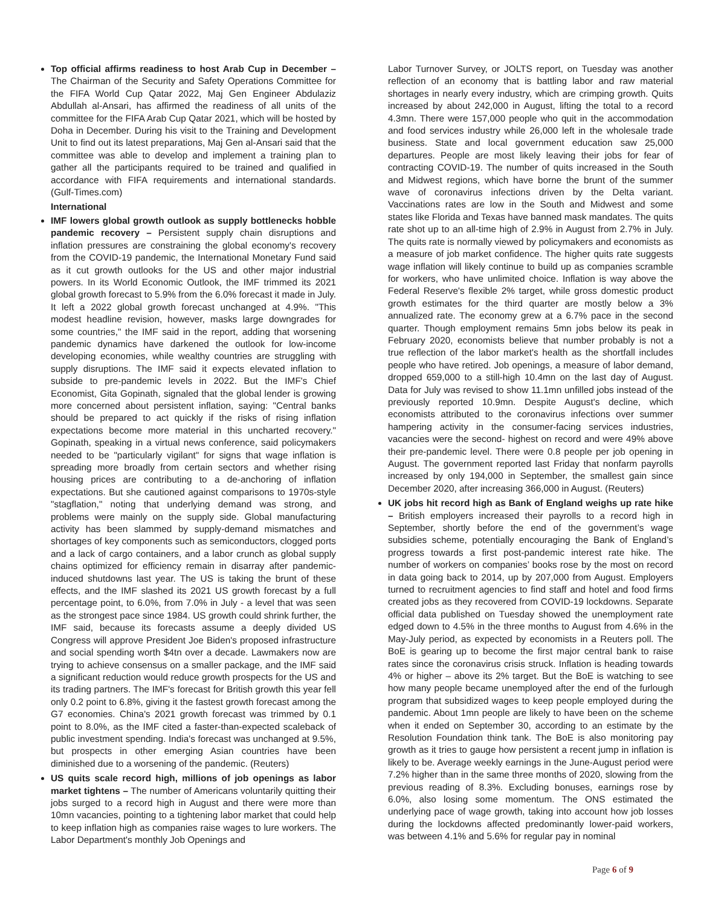Top official affirms readiness to host Arab Cup in December – The Chairman of the Security and Safety Operations Committee for the FIFA World Cup Qatar 2022, Maj Gen Engineer Abdulaziz Abdullah al-Ansari, has affirmed the readiness of all units of the committee for the FIFA Arab Cup Qatar 2021, which will be hosted by Doha in December. During his visit to the Training and Development Unit to find out its latest preparations, Maj Gen al-Ansari said that the committee was able to develop and implement a training plan to gather all the participants required to be trained and qualified in accordance with FIFA requirements and international standards. (Gulf-Times.com)
International
IMF lowers global growth outlook as supply bottlenecks hobble pandemic recovery – Persistent supply chain disruptions and inflation pressures are constraining the global economy's recovery from the COVID-19 pandemic, the International Monetary Fund said as it cut growth outlooks for the US and other major industrial powers. In its World Economic Outlook, the IMF trimmed its 2021 global growth forecast to 5.9% from the 6.0% forecast it made in July. It left a 2022 global growth forecast unchanged at 4.9%. "This modest headline revision, however, masks large downgrades for some countries," the IMF said in the report, adding that worsening pandemic dynamics have darkened the outlook for low-income developing economies, while wealthy countries are struggling with supply disruptions. The IMF said it expects elevated inflation to subside to pre-pandemic levels in 2022. But the IMF's Chief Economist, Gita Gopinath, signaled that the global lender is growing more concerned about persistent inflation, saying: "Central banks should be prepared to act quickly if the risks of rising inflation expectations become more material in this uncharted recovery." Gopinath, speaking in a virtual news conference, said policymakers needed to be "particularly vigilant" for signs that wage inflation is spreading more broadly from certain sectors and whether rising housing prices are contributing to a de-anchoring of inflation expectations. But she cautioned against comparisons to 1970s-style "stagflation," noting that underlying demand was strong, and problems were mainly on the supply side. Global manufacturing activity has been slammed by supply-demand mismatches and shortages of key components such as semiconductors, clogged ports and a lack of cargo containers, and a labor crunch as global supply chains optimized for efficiency remain in disarray after pandemic-induced shutdowns last year. The US is taking the brunt of these effects, and the IMF slashed its 2021 US growth forecast by a full percentage point, to 6.0%, from 7.0% in July - a level that was seen as the strongest pace since 1984. US growth could shrink further, the IMF said, because its forecasts assume a deeply divided US Congress will approve President Joe Biden's proposed infrastructure and social spending worth $4tn over a decade. Lawmakers now are trying to achieve consensus on a smaller package, and the IMF said a significant reduction would reduce growth prospects for the US and its trading partners. The IMF's forecast for British growth this year fell only 0.2 point to 6.8%, giving it the fastest growth forecast among the G7 economies. China's 2021 growth forecast was trimmed by 0.1 point to 8.0%, as the IMF cited a faster-than-expected scaleback of public investment spending. India's forecast was unchanged at 9.5%, but prospects in other emerging Asian countries have been diminished due to a worsening of the pandemic. (Reuters)
US quits scale record high, millions of job openings as labor market tightens – The number of Americans voluntarily quitting their jobs surged to a record high in August and there were more than 10mn vacancies, pointing to a tightening labor market that could help to keep inflation high as companies raise wages to lure workers. The Labor Department's monthly Job Openings and
Labor Turnover Survey, or JOLTS report, on Tuesday was another reflection of an economy that is battling labor and raw material shortages in nearly every industry, which are crimping growth. Quits increased by about 242,000 in August, lifting the total to a record 4.3mn. There were 157,000 people who quit in the accommodation and food services industry while 26,000 left in the wholesale trade business. State and local government education saw 25,000 departures. People are most likely leaving their jobs for fear of contracting COVID-19. The number of quits increased in the South and Midwest regions, which have borne the brunt of the summer wave of coronavirus infections driven by the Delta variant. Vaccinations rates are low in the South and Midwest and some states like Florida and Texas have banned mask mandates. The quits rate shot up to an all-time high of 2.9% in August from 2.7% in July. The quits rate is normally viewed by policymakers and economists as a measure of job market confidence. The higher quits rate suggests wage inflation will likely continue to build up as companies scramble for workers, who have unlimited choice. Inflation is way above the Federal Reserve's flexible 2% target, while gross domestic product growth estimates for the third quarter are mostly below a 3% annualized rate. The economy grew at a 6.7% pace in the second quarter. Though employment remains 5mn jobs below its peak in February 2020, economists believe that number probably is not a true reflection of the labor market's health as the shortfall includes people who have retired. Job openings, a measure of labor demand, dropped 659,000 to a still-high 10.4mn on the last day of August. Data for July was revised to show 11.1mn unfilled jobs instead of the previously reported 10.9mn. Despite August's decline, which economists attributed to the coronavirus infections over summer hampering activity in the consumer-facing services industries, vacancies were the second- highest on record and were 49% above their pre-pandemic level. There were 0.8 people per job opening in August. The government reported last Friday that nonfarm payrolls increased by only 194,000 in September, the smallest gain since December 2020, after increasing 366,000 in August. (Reuters)
UK jobs hit record high as Bank of England weighs up rate hike – British employers increased their payrolls to a record high in September, shortly before the end of the government’s wage subsidies scheme, potentially encouraging the Bank of England’s progress towards a first post-pandemic interest rate hike. The number of workers on companies’ books rose by the most on record in data going back to 2014, up by 207,000 from August. Employers turned to recruitment agencies to find staff and hotel and food firms created jobs as they recovered from COVID-19 lockdowns. Separate official data published on Tuesday showed the unemployment rate edged down to 4.5% in the three months to August from 4.6% in the May-July period, as expected by economists in a Reuters poll. The BoE is gearing up to become the first major central bank to raise rates since the coronavirus crisis struck. Inflation is heading towards 4% or higher – above its 2% target. But the BoE is watching to see how many people became unemployed after the end of the furlough program that subsidized wages to keep people employed during the pandemic. About 1mn people are likely to have been on the scheme when it ended on September 30, according to an estimate by the Resolution Foundation think tank. The BoE is also monitoring pay growth as it tries to gauge how persistent a recent jump in inflation is likely to be. Average weekly earnings in the June-August period were 7.2% higher than in the same three months of 2020, slowing from the previous reading of 8.3%. Excluding bonuses, earnings rose by 6.0%, also losing some momentum. The ONS estimated the underlying pace of wage growth, taking into account how job losses during the lockdowns affected predominantly lower-paid workers, was between 4.1% and 5.6% for regular pay in nominal
Page 6 of 9